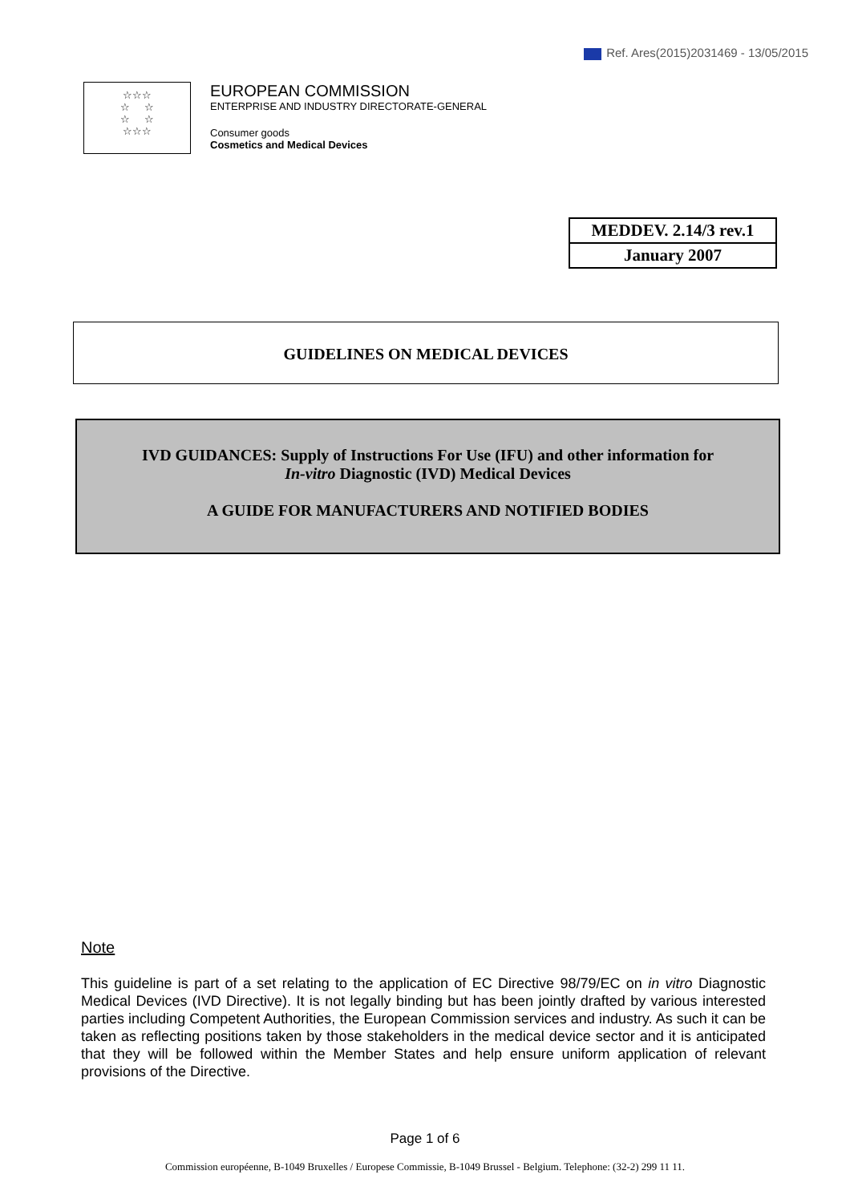Ref. Ares(2015)2031469 - 13/05/2015
☆☆☆
☆ ☆
☆ ☆
☆☆☆
EUROPEAN COMMISSION
ENTERPRISE AND INDUSTRY DIRECTORATE-GENERAL
Consumer goods
Cosmetics and Medical Devices
| MEDDEV. 2.14/3 rev.1 |
| January 2007 |
GUIDELINES ON MEDICAL DEVICES
IVD GUIDANCES: Supply of Instructions For Use (IFU) and other information for
In-vitro Diagnostic (IVD) Medical Devices
A GUIDE FOR MANUFACTURERS AND NOTIFIED BODIES
Note
This guideline is part of a set relating to the application of EC Directive 98/79/EC on in vitro Diagnostic Medical Devices (IVD Directive). It is not legally binding but has been jointly drafted by various interested parties including Competent Authorities, the European Commission services and industry. As such it can be taken as reflecting positions taken by those stakeholders in the medical device sector and it is anticipated that they will be followed within the Member States and help ensure uniform application of relevant provisions of the Directive.
Page 1 of 6
Commission européenne, B-1049 Bruxelles / Europese Commissie, B-1049 Brussel - Belgium. Telephone: (32-2) 299 11 11.